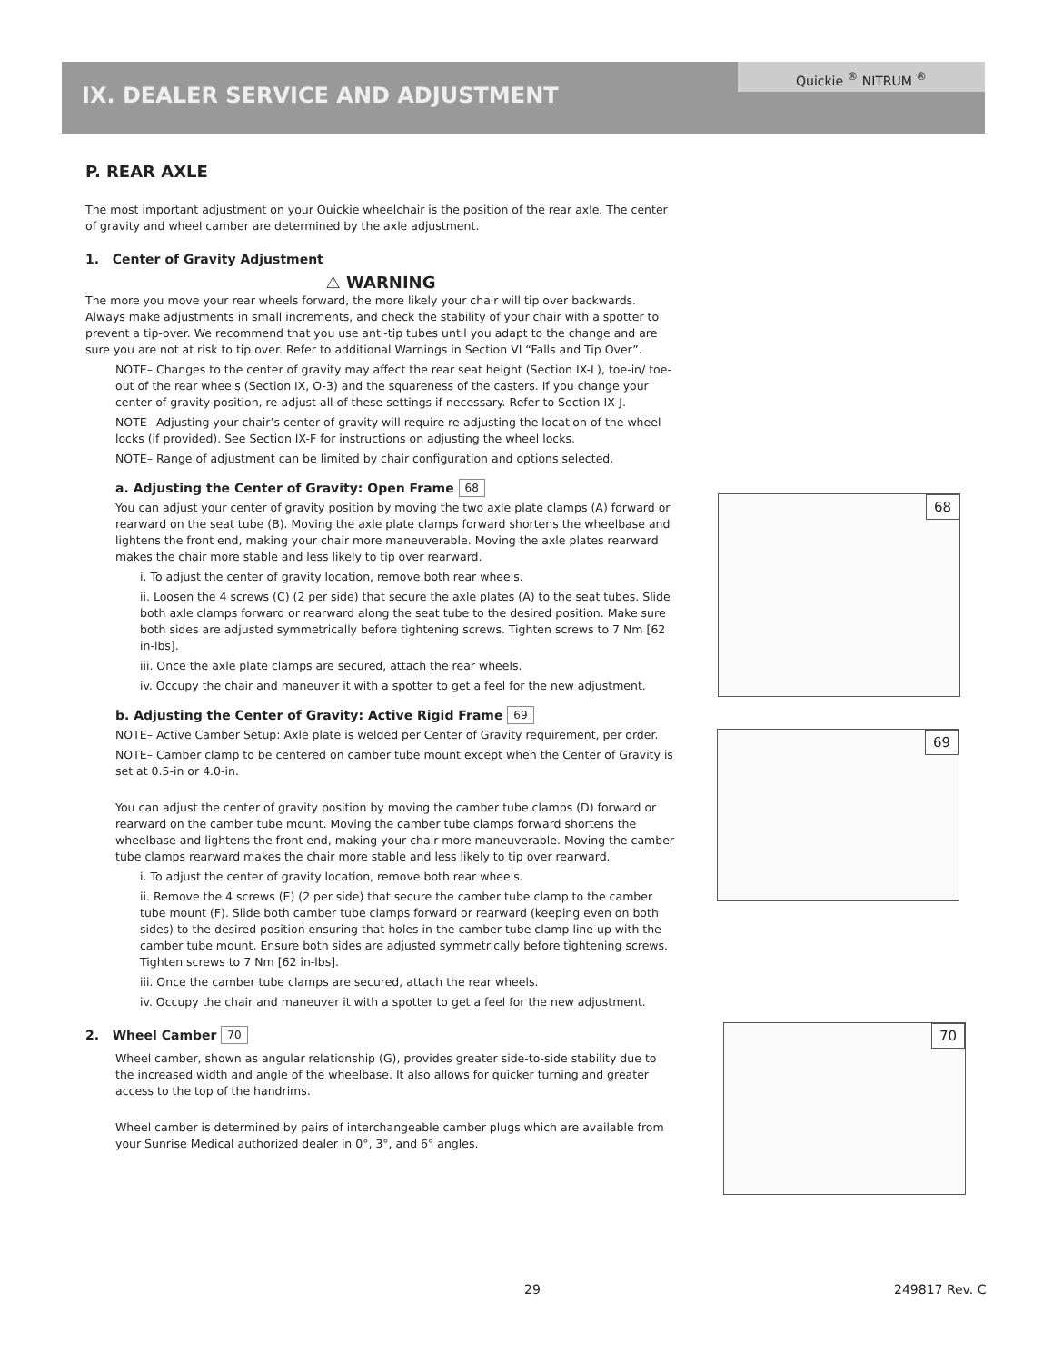Quickie <sup>®</sup> NITRUM <sup>®</sup>
IX. DEALER SERVICE AND ADJUSTMENT
P. REAR AXLE
The most important adjustment on your Quickie wheelchair is the position of the rear axle. The center of gravity and wheel camber are determined by the axle adjustment.
1. Center of Gravity Adjustment
⚠ WARNING
The more you move your rear wheels forward, the more likely your chair will tip over backwards. Always make adjustments in small increments, and check the stability of your chair with a spotter to prevent a tip-over. We recommend that you use anti-tip tubes until you adapt to the change and are sure you are not at risk to tip over. Refer to additional Warnings in Section VI “Falls and Tip Over”.
NOTE– Changes to the center of gravity may affect the rear seat height (Section IX-L), toe-in/ toe-out of the rear wheels (Section IX, O-3) and the squareness of the casters. If you change your center of gravity position, re-adjust all of these settings if necessary. Refer to Section IX-J.
NOTE– Adjusting your chair’s center of gravity will require re-adjusting the location of the wheel locks (if provided). See Section IX-F for instructions on adjusting the wheel locks.
NOTE– Range of adjustment can be limited by chair configuration and options selected.
a. Adjusting the Center of Gravity: Open Frame 68
You can adjust your center of gravity position by moving the two axle plate clamps (A) forward or rearward on the seat tube (B). Moving the axle plate clamps forward shortens the wheelbase and lightens the front end, making your chair more maneuverable. Moving the axle plates rearward makes the chair more stable and less likely to tip over rearward.
i. To adjust the center of gravity location, remove both rear wheels.
ii. Loosen the 4 screws (C) (2 per side) that secure the axle plates (A) to the seat tubes. Slide both axle clamps forward or rearward along the seat tube to the desired position. Make sure both sides are adjusted symmetrically before tightening screws. Tighten screws to 7 Nm [62 in-lbs].
iii. Once the axle plate clamps are secured, attach the rear wheels.
iv. Occupy the chair and maneuver it with a spotter to get a feel for the new adjustment.
b. Adjusting the Center of Gravity: Active Rigid Frame 69
NOTE– Active Camber Setup: Axle plate is welded per Center of Gravity requirement, per order.
NOTE– Camber clamp to be centered on camber tube mount except when the Center of Gravity is set at 0.5-in or 4.0-in.
You can adjust the center of gravity position by moving the camber tube clamps (D) forward or rearward on the camber tube mount. Moving the camber tube clamps forward shortens the wheelbase and lightens the front end, making your chair more maneuverable. Moving the camber tube clamps rearward makes the chair more stable and less likely to tip over rearward.
i. To adjust the center of gravity location, remove both rear wheels.
ii. Remove the 4 screws (E) (2 per side) that secure the camber tube clamp to the camber tube mount (F). Slide both camber tube clamps forward or rearward (keeping even on both sides) to the desired position ensuring that holes in the camber tube clamp line up with the camber tube mount. Ensure both sides are adjusted symmetrically before tightening screws. Tighten screws to 7 Nm [62 in-lbs].
iii. Once the camber tube clamps are secured, attach the rear wheels.
iv. Occupy the chair and maneuver it with a spotter to get a feel for the new adjustment.
2. Wheel Camber 70
Wheel camber, shown as angular relationship (G), provides greater side-to-side stability due to the increased width and angle of the wheelbase. It also allows for quicker turning and greater access to the top of the handrims.
Wheel camber is determined by pairs of interchangeable camber plugs which are available from your Sunrise Medical authorized dealer in 0°, 3°, and 6° angles.
68
69
70
29 249817 Rev. C